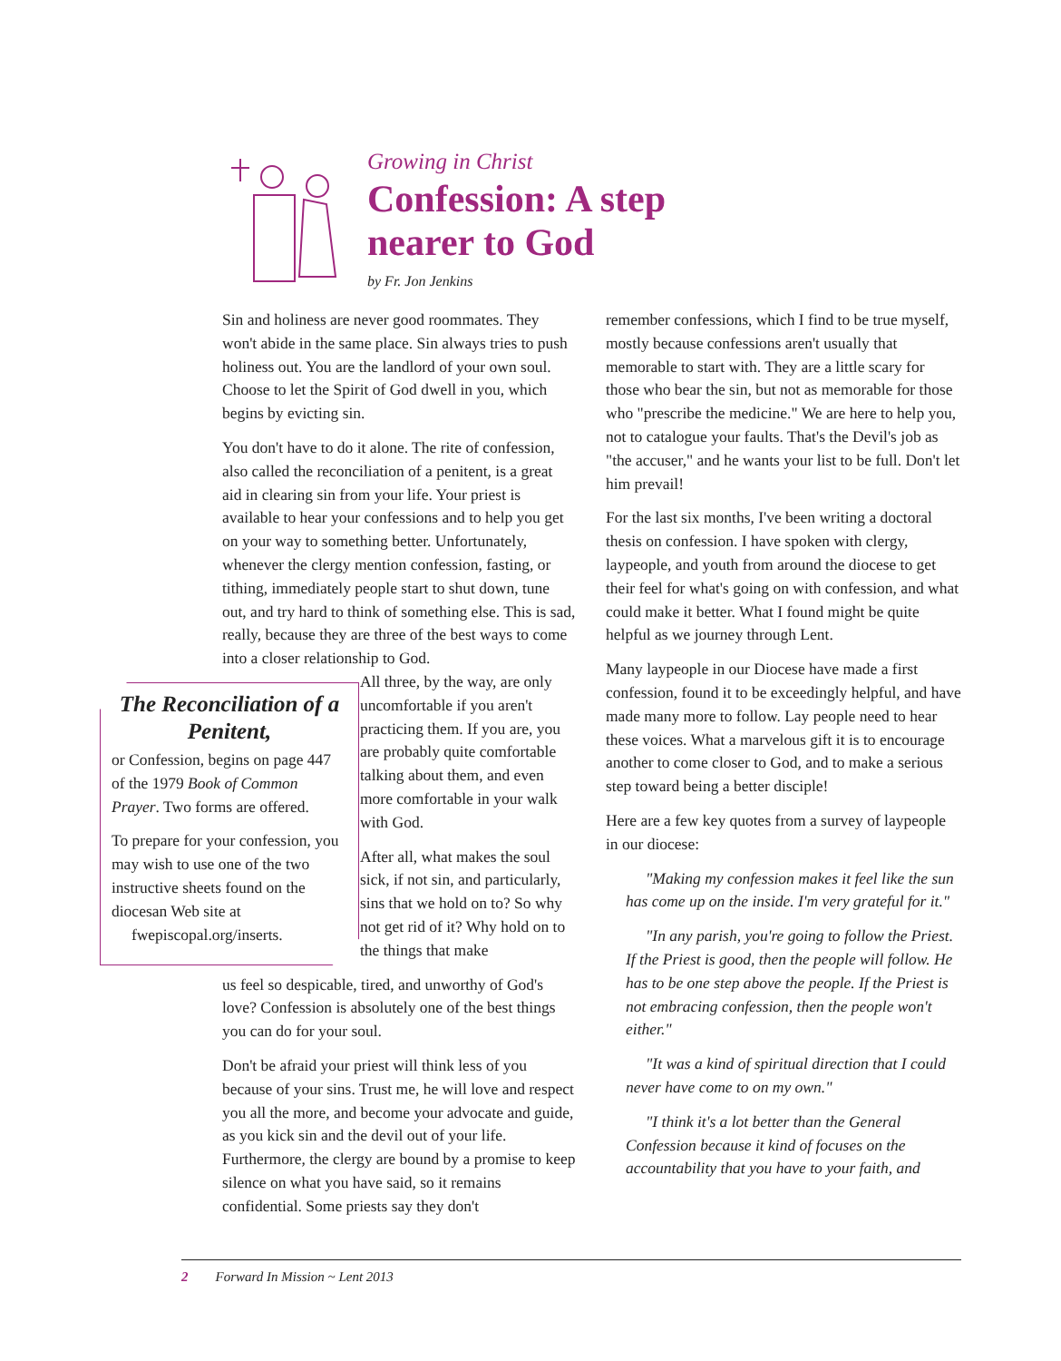Growing in Christ
Confession: A step
nearer to God
by Fr. Jon Jenkins
Sin and holiness are never good roommates. They won't abide in the same place. Sin always tries to push holiness out. You are the landlord of your own soul. Choose to let the Spirit of God dwell in you, which begins by evicting sin.
You don't have to do it alone. The rite of confession, also called the reconciliation of a penitent, is a great aid in clearing sin from your life. Your priest is available to hear your confessions and to help you get on your way to something better. Unfortunately, whenever the clergy mention confession, fasting, or tithing, immediately people start to shut down, tune out, and try hard to think of something else. This is sad, really, because they are three of the best ways to come into a closer relationship to God.
All three, by the way, are only uncomfortable if you aren't practicing them. If you are, you are probably quite comfortable talking about them, and even more comfortable in your walk with God.
After all, what makes the soul sick, if not sin, and particularly, sins that we hold on to? So why not get rid of it? Why hold on to the things that make
us feel so despicable, tired, and unworthy of God's love? Confession is absolutely one of the best things you can do for your soul.
Don't be afraid your priest will think less of you because of your sins. Trust me, he will love and respect you all the more, and become your advocate and guide, as you kick sin and the devil out of your life. Furthermore, the clergy are bound by a promise to keep silence on what you have said, so it remains confidential. Some priests say they don't
The Reconciliation of a Penitent,
or Confession, begins on page 447 of the 1979 Book of Common Prayer. Two forms are offered.
To prepare for your confession, you may wish to use one of the two instructive sheets found on the diocesan Web site at
fwepiscopal.org/inserts.
remember confessions, which I find to be true myself, mostly because confessions aren't usually that memorable to start with. They are a little scary for those who bear the sin, but not as memorable for those who "prescribe the medicine." We are here to help you, not to catalogue your faults. That's the Devil's job as "the accuser," and he wants your list to be full. Don't let him prevail!
For the last six months, I've been writing a doctoral thesis on confession. I have spoken with clergy, laypeople, and youth from around the diocese to get their feel for what's going on with confession, and what could make it better. What I found might be quite helpful as we journey through Lent.
Many laypeople in our Diocese have made a first confession, found it to be exceedingly helpful, and have made many more to follow. Lay people need to hear these voices. What a marvelous gift it is to encourage another to come closer to God, and to make a serious step toward being a better disciple!
Here are a few key quotes from a survey of laypeople in our diocese:
"Making my confession makes it feel like the sun has come up on the inside. I'm very grateful for it."
"In any parish, you're going to follow the Priest. If the Priest is good, then the people will follow. He has to be one step above the people. If the Priest is not embracing confession, then the people won't either."
"It was a kind of spiritual direction that I could never have come to on my own."
"I think it's a lot better than the General Confession because it kind of focuses on the accountability that you have to your faith, and
2 Forward In Mission ~ Lent 2013